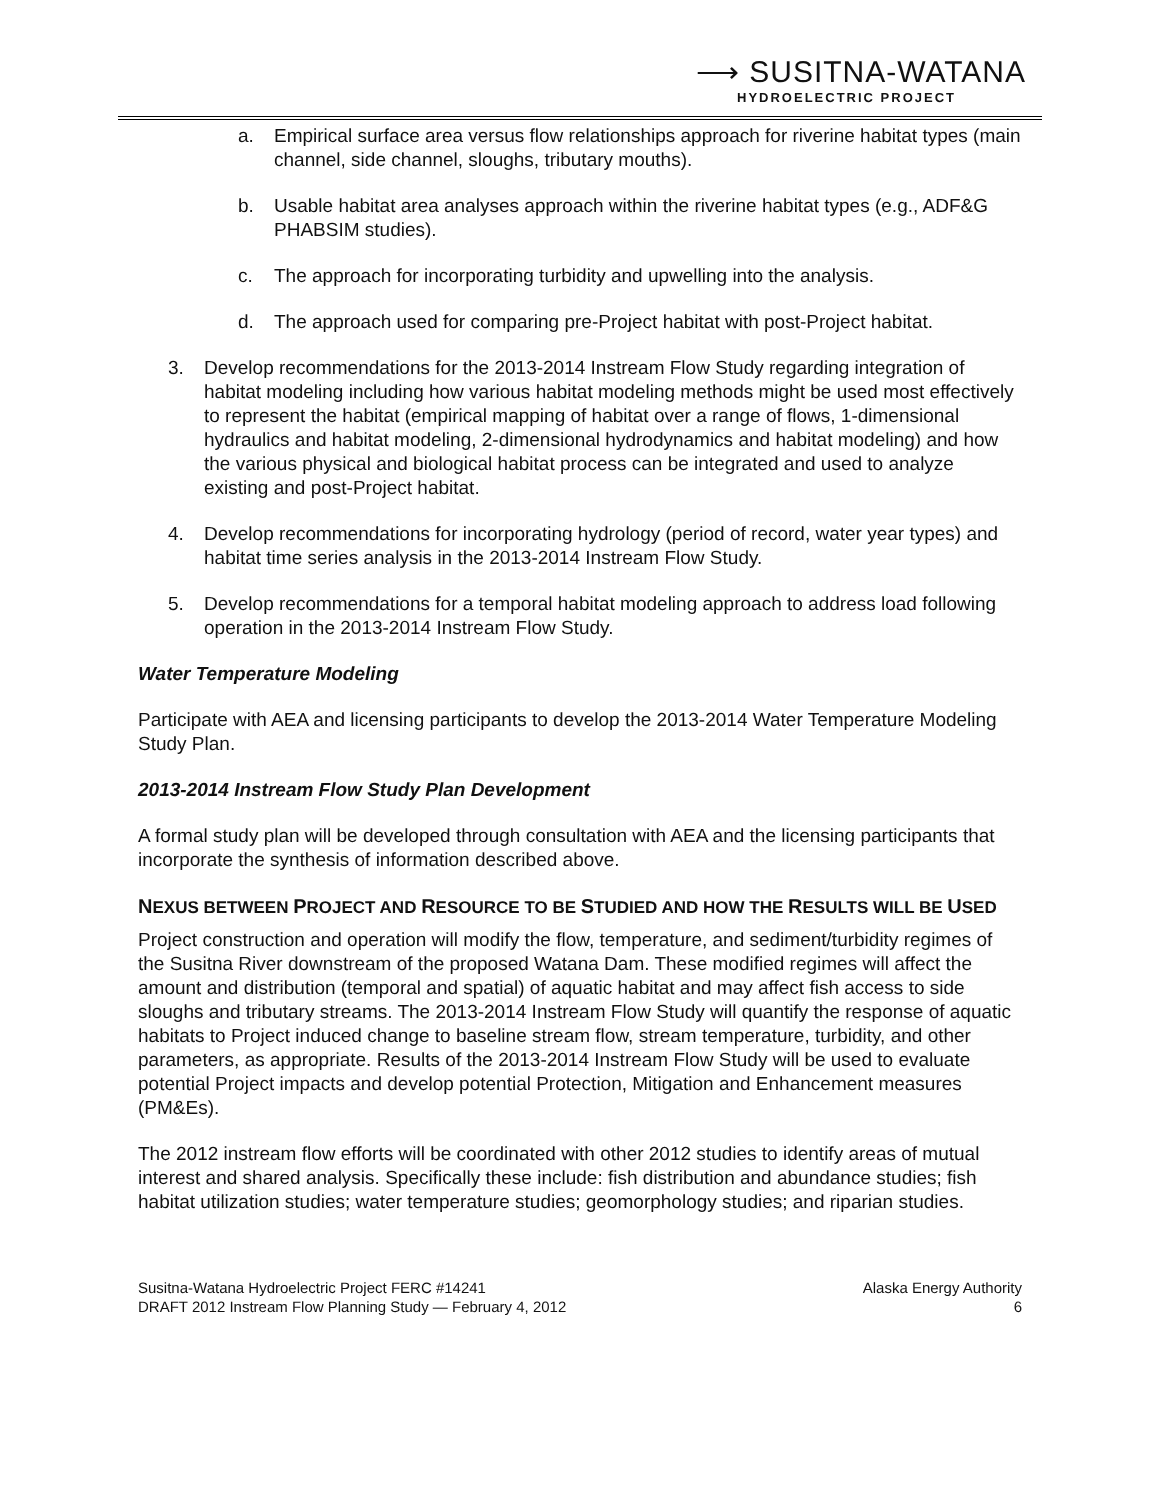⟶ SUSITNA-WATANA
HYDROELECTRIC PROJECT
a. Empirical surface area versus flow relationships approach for riverine habitat types (main channel, side channel, sloughs, tributary mouths).
b. Usable habitat area analyses approach within the riverine habitat types (e.g., ADF&G PHABSIM studies).
c. The approach for incorporating turbidity and upwelling into the analysis.
d. The approach used for comparing pre-Project habitat with post-Project habitat.
3. Develop recommendations for the 2013-2014 Instream Flow Study regarding integration of habitat modeling including how various habitat modeling methods might be used most effectively to represent the habitat (empirical mapping of habitat over a range of flows, 1-dimensional hydraulics and habitat modeling, 2-dimensional hydrodynamics and habitat modeling) and how the various physical and biological habitat process can be integrated and used to analyze existing and post-Project habitat.
4. Develop recommendations for incorporating hydrology (period of record, water year types) and habitat time series analysis in the 2013-2014 Instream Flow Study.
5. Develop recommendations for a temporal habitat modeling approach to address load following operation in the 2013-2014 Instream Flow Study.
Water Temperature Modeling
Participate with AEA and licensing participants to develop the 2013-2014 Water Temperature Modeling Study Plan.
2013-2014 Instream Flow Study Plan Development
A formal study plan will be developed through consultation with AEA and the licensing participants that incorporate the synthesis of information described above.
NEXUS BETWEEN PROJECT AND RESOURCE TO BE STUDIED AND HOW THE RESULTS WILL BE USED
Project construction and operation will modify the flow, temperature, and sediment/turbidity regimes of the Susitna River downstream of the proposed Watana Dam. These modified regimes will affect the amount and distribution (temporal and spatial) of aquatic habitat and may affect fish access to side sloughs and tributary streams. The 2013-2014 Instream Flow Study will quantify the response of aquatic habitats to Project induced change to baseline stream flow, stream temperature, turbidity, and other parameters, as appropriate. Results of the 2013-2014 Instream Flow Study will be used to evaluate potential Project impacts and develop potential Protection, Mitigation and Enhancement measures (PM&Es).
The 2012 instream flow efforts will be coordinated with other 2012 studies to identify areas of mutual interest and shared analysis. Specifically these include: fish distribution and abundance studies; fish habitat utilization studies; water temperature studies; geomorphology studies; and riparian studies.
Susitna-Watana Hydroelectric Project FERC #14241
DRAFT 2012 Instream Flow Planning Study — February 4, 2012
Alaska Energy Authority
6